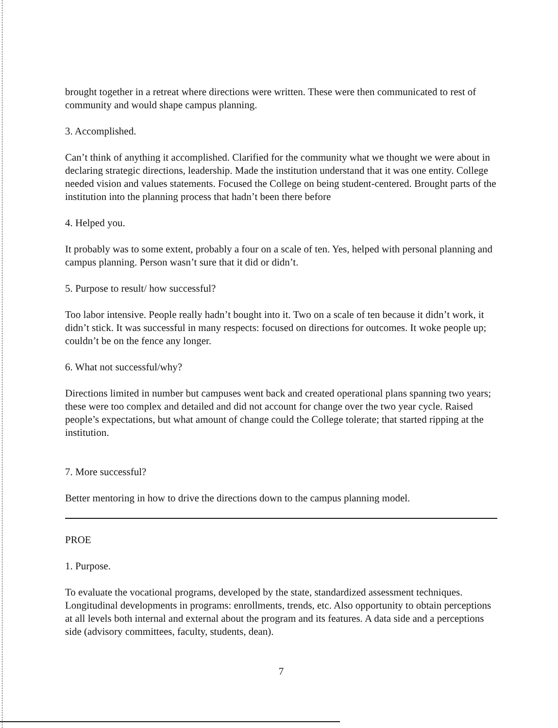brought together in a retreat where directions were written. These were then communicated to rest of community and would shape campus planning.
3. Accomplished.
Can’t think of anything it accomplished. Clarified for the community what we thought we were about in declaring strategic directions, leadership. Made the institution understand that it was one entity. College needed vision and values statements. Focused the College on being student-centered. Brought parts of the institution into the planning process that hadn’t been there before
4. Helped you.
It probably was to some extent, probably a four on a scale of ten. Yes, helped with personal planning and campus planning. Person wasn’t sure that it did or didn’t.
5. Purpose to result/ how successful?
Too labor intensive. People really hadn’t bought into it. Two on a scale of ten because it didn’t work, it didn’t stick. It was successful in many respects: focused on directions for outcomes. It woke people up; couldn’t be on the fence any longer.
6. What not successful/why?
Directions limited in number but campuses went back and created operational plans spanning two years; these were too complex and detailed and did not account for change over the two year cycle. Raised people’s expectations, but what amount of change could the College tolerate; that started ripping at the institution.
7. More successful?
Better mentoring in how to drive the directions down to the campus planning model.
PROE
1. Purpose.
To evaluate the vocational programs, developed by the state, standardized assessment techniques. Longitudinal developments in programs: enrollments, trends, etc. Also opportunity to obtain perceptions at all levels both internal and external about the program and its features. A data side and a perceptions side (advisory committees, faculty, students, dean).
7